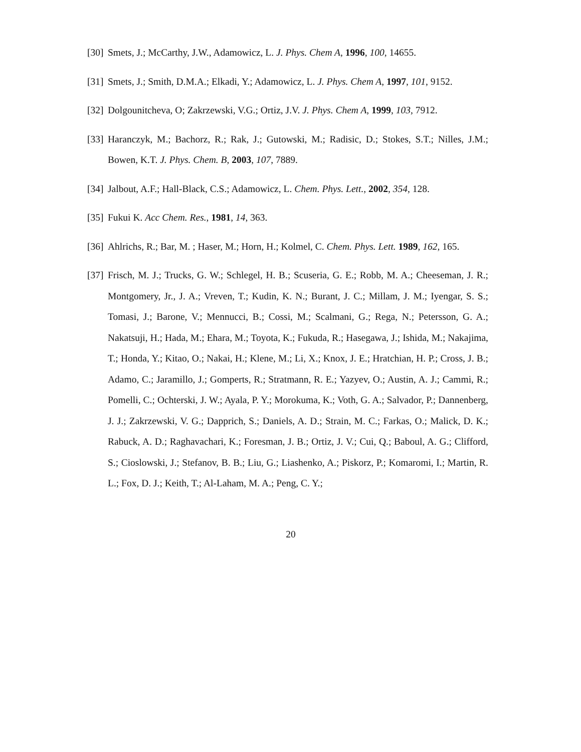[30] Smets, J.; McCarthy, J.W., Adamowicz, L. J. Phys. Chem A, 1996, 100, 14655.
[31] Smets, J.; Smith, D.M.A.; Elkadi, Y.; Adamowicz, L. J. Phys. Chem A, 1997, 101, 9152.
[32] Dolgounitcheva, O; Zakrzewski, V.G.; Ortiz, J.V. J. Phys. Chem A, 1999, 103, 7912.
[33] Haranczyk, M.; Bachorz, R.; Rak, J.; Gutowski, M.; Radisic, D.; Stokes, S.T.; Nilles, J.M.; Bowen, K.T. J. Phys. Chem. B, 2003, 107, 7889.
[34] Jalbout, A.F.; Hall-Black, C.S.; Adamowicz, L. Chem. Phys. Lett., 2002, 354, 128.
[35] Fukui K. Acc Chem. Res., 1981, 14, 363.
[36] Ahlrichs, R.; Bar, M. ; Haser, M.; Horn, H.; Kolmel, C. Chem. Phys. Lett. 1989, 162, 165.
[37] Frisch, M. J.; Trucks, G. W.; Schlegel, H. B.; Scuseria, G. E.; Robb, M. A.; Cheeseman, J. R.; Montgomery, Jr., J. A.; Vreven, T.; Kudin, K. N.; Burant, J. C.; Millam, J. M.; Iyengar, S. S.; Tomasi, J.; Barone, V.; Mennucci, B.; Cossi, M.; Scalmani, G.; Rega, N.; Petersson, G. A.; Nakatsuji, H.; Hada, M.; Ehara, M.; Toyota, K.; Fukuda, R.; Hasegawa, J.; Ishida, M.; Nakajima, T.; Honda, Y.; Kitao, O.; Nakai, H.; Klene, M.; Li, X.; Knox, J. E.; Hratchian, H. P.; Cross, J. B.; Adamo, C.; Jaramillo, J.; Gomperts, R.; Stratmann, R. E.; Yazyev, O.; Austin, A. J.; Cammi, R.; Pomelli, C.; Ochterski, J. W.; Ayala, P. Y.; Morokuma, K.; Voth, G. A.; Salvador, P.; Dannenberg, J. J.; Zakrzewski, V. G.; Dapprich, S.; Daniels, A. D.; Strain, M. C.; Farkas, O.; Malick, D. K.; Rabuck, A. D.; Raghavachari, K.; Foresman, J. B.; Ortiz, J. V.; Cui, Q.; Baboul, A. G.; Clifford, S.; Cioslowski, J.; Stefanov, B. B.; Liu, G.; Liashenko, A.; Piskorz, P.; Komaromi, I.; Martin, R. L.; Fox, D. J.; Keith, T.; Al-Laham, M. A.; Peng, C. Y.;
20